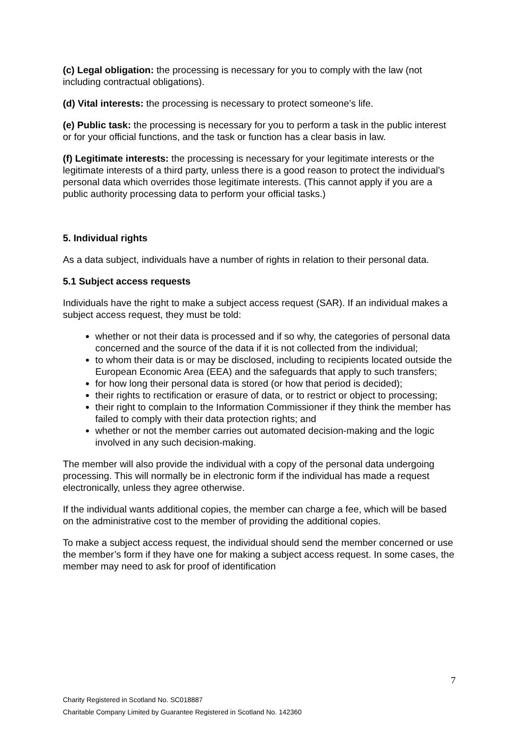(c) Legal obligation: the processing is necessary for you to comply with the law (not including contractual obligations).
(d) Vital interests: the processing is necessary to protect someone’s life.
(e) Public task: the processing is necessary for you to perform a task in the public interest or for your official functions, and the task or function has a clear basis in law.
(f) Legitimate interests: the processing is necessary for your legitimate interests or the legitimate interests of a third party, unless there is a good reason to protect the individual’s personal data which overrides those legitimate interests. (This cannot apply if you are a public authority processing data to perform your official tasks.)
5. Individual rights
As a data subject, individuals have a number of rights in relation to their personal data.
5.1 Subject access requests
Individuals have the right to make a subject access request (SAR). If an individual makes a subject access request, they must be told:
whether or not their data is processed and if so why, the categories of personal data concerned and the source of the data if it is not collected from the individual;
to whom their data is or may be disclosed, including to recipients located outside the European Economic Area (EEA) and the safeguards that apply to such transfers;
for how long their personal data is stored (or how that period is decided);
their rights to rectification or erasure of data, or to restrict or object to processing;
their right to complain to the Information Commissioner if they think the member has failed to comply with their data protection rights; and
whether or not the member carries out automated decision-making and the logic involved in any such decision-making.
The member will also provide the individual with a copy of the personal data undergoing processing. This will normally be in electronic form if the individual has made a request electronically, unless they agree otherwise.
If the individual wants additional copies, the member can charge a fee, which will be based on the administrative cost to the member of providing the additional copies.
To make a subject access request, the individual should send the member concerned or use the member’s form if they have one for making a subject access request. In some cases, the member may need to ask for proof of identification
7
Charity Registered in Scotland No. SC018887
Charitable Company Limited by Guarantee Registered in Scotland No. 142360